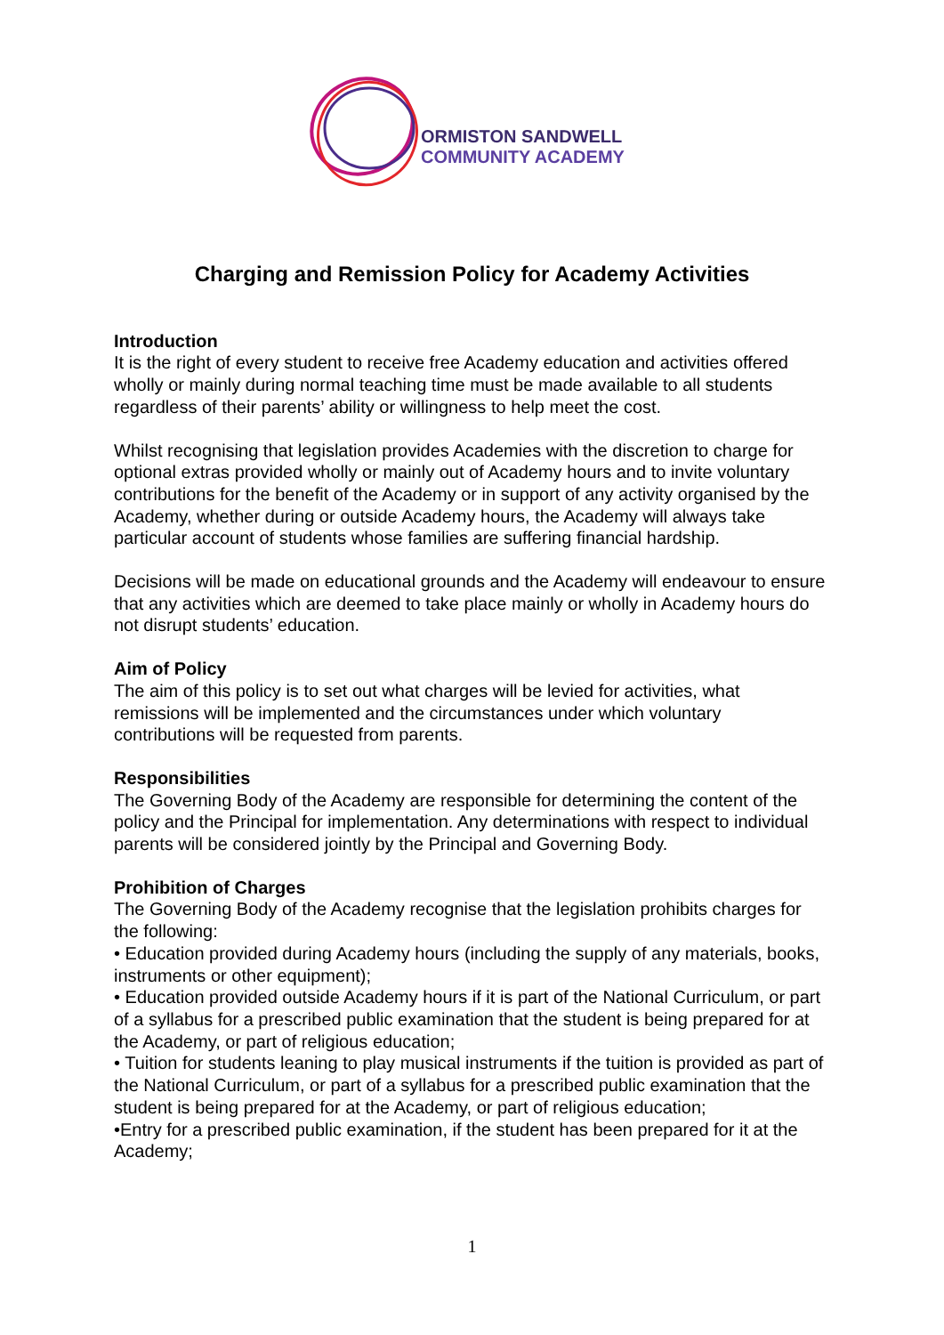ORMISTON SANDWELL
COMMUNITY ACADEMY
Charging and Remission Policy for Academy Activities
Introduction
It is the right of every student to receive free Academy education and activities offered wholly or mainly during normal teaching time must be made available to all students regardless of their parents’ ability or willingness to help meet the cost.
Whilst recognising that legislation provides Academies with the discretion to charge for optional extras provided wholly or mainly out of Academy hours and to invite voluntary contributions for the benefit of the Academy or in support of any activity organised by the Academy, whether during or outside Academy hours, the Academy will always take particular account of students whose families are suffering financial hardship.
Decisions will be made on educational grounds and the Academy will endeavour to ensure that any activities which are deemed to take place mainly or wholly in Academy hours do not disrupt students’ education.
Aim of Policy
The aim of this policy is to set out what charges will be levied for activities, what remissions will be implemented and the circumstances under which voluntary contributions will be requested from parents.
Responsibilities
The Governing Body of the Academy are responsible for determining the content of the policy and the Principal for implementation. Any determinations with respect to individual parents will be considered jointly by the Principal and Governing Body.
Prohibition of Charges
The Governing Body of the Academy recognise that the legislation prohibits charges for the following:
• Education provided during Academy hours (including the supply of any materials, books, instruments or other equipment);
• Education provided outside Academy hours if it is part of the National Curriculum, or part of a syllabus for a prescribed public examination that the student is being prepared for at the Academy, or part of religious education;
• Tuition for students leaning to play musical instruments if the tuition is provided as part of the National Curriculum, or part of a syllabus for a prescribed public examination that the student is being prepared for at the Academy, or part of religious education;
•Entry for a prescribed public examination, if the student has been prepared for it at the Academy;
1